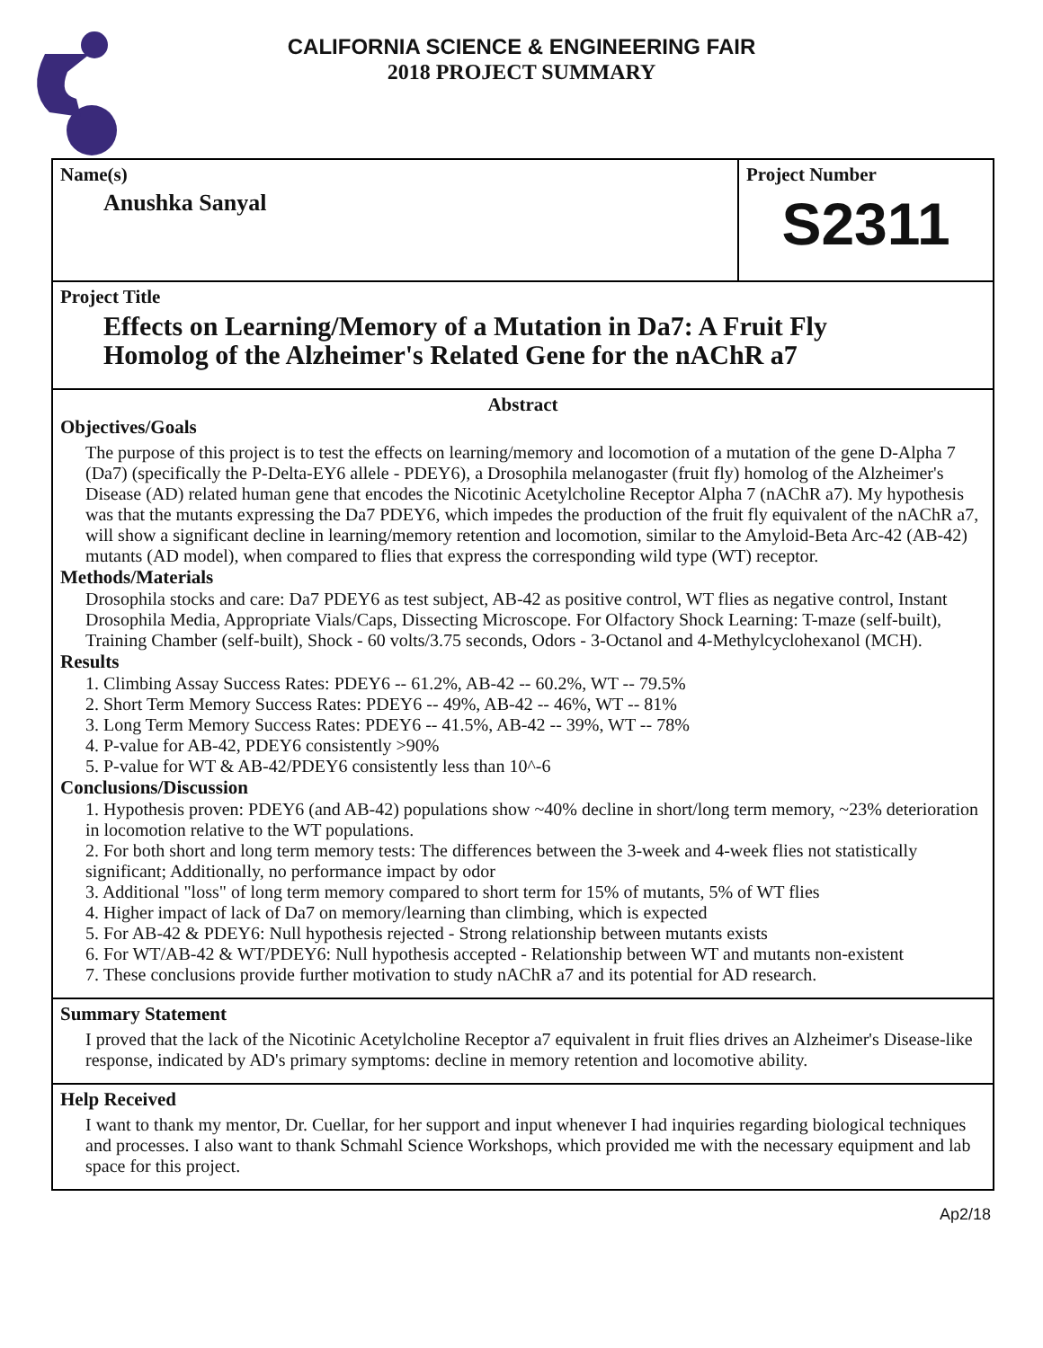CALIFORNIA SCIENCE & ENGINEERING FAIR
2018 PROJECT SUMMARY
Name(s)
Anushka Sanyal
Project Number
S2311
Project Title
Effects on Learning/Memory of a Mutation in Da7: A Fruit Fly
Homolog of the Alzheimer's Related Gene for the nAChR a7
Abstract
Objectives/Goals
The purpose of this project is to test the effects on learning/memory and locomotion of a mutation of the gene D-Alpha 7 (Da7) (specifically the P-Delta-EY6 allele - PDEY6), a Drosophila melanogaster (fruit fly) homolog of the Alzheimer's Disease (AD) related human gene that encodes the Nicotinic Acetylcholine Receptor Alpha 7 (nAChR a7). My hypothesis was that the mutants expressing the Da7 PDEY6, which impedes the production of the fruit fly equivalent of the nAChR a7, will show a significant decline in learning/memory retention and locomotion, similar to the Amyloid-Beta Arc-42 (AB-42) mutants (AD model), when compared to flies that express the corresponding wild type (WT) receptor.
Methods/Materials
Drosophila stocks and care: Da7 PDEY6 as test subject, AB-42 as positive control, WT flies as negative control, Instant Drosophila Media, Appropriate Vials/Caps, Dissecting Microscope. For Olfactory Shock Learning: T-maze (self-built), Training Chamber (self-built), Shock - 60 volts/3.75 seconds, Odors - 3-Octanol and 4-Methylcyclohexanol (MCH).
Results
1. Climbing Assay Success Rates: PDEY6 -- 61.2%, AB-42 -- 60.2%, WT -- 79.5%
2. Short Term Memory Success Rates: PDEY6 -- 49%, AB-42 -- 46%, WT -- 81%
3. Long Term Memory Success Rates: PDEY6 -- 41.5%, AB-42 -- 39%, WT -- 78%
4. P-value for AB-42, PDEY6 consistently >90%
5. P-value for WT & AB-42/PDEY6 consistently less than 10^-6
Conclusions/Discussion
1. Hypothesis proven: PDEY6 (and AB-42) populations show ~40% decline in short/long term memory, ~23% deterioration in locomotion relative to the WT populations.
2. For both short and long term memory tests: The differences between the 3-week and 4-week flies not statistically significant; Additionally, no performance impact by odor
3. Additional "loss" of long term memory compared to short term for 15% of mutants, 5% of WT flies
4. Higher impact of lack of Da7 on memory/learning than climbing, which is expected
5. For AB-42 & PDEY6: Null hypothesis rejected - Strong relationship between mutants exists
6. For WT/AB-42 & WT/PDEY6: Null hypothesis accepted - Relationship between WT and mutants non-existent
7. These conclusions provide further motivation to study nAChR a7 and its potential for AD research.
Summary Statement
I proved that the lack of the Nicotinic Acetylcholine Receptor a7 equivalent in fruit flies drives an Alzheimer's Disease-like response, indicated by AD's primary symptoms: decline in memory retention and locomotive ability.
Help Received
I want to thank my mentor, Dr. Cuellar, for her support and input whenever I had inquiries regarding biological techniques and processes. I also want to thank Schmahl Science Workshops, which provided me with the necessary equipment and lab space for this project.
Ap2/18